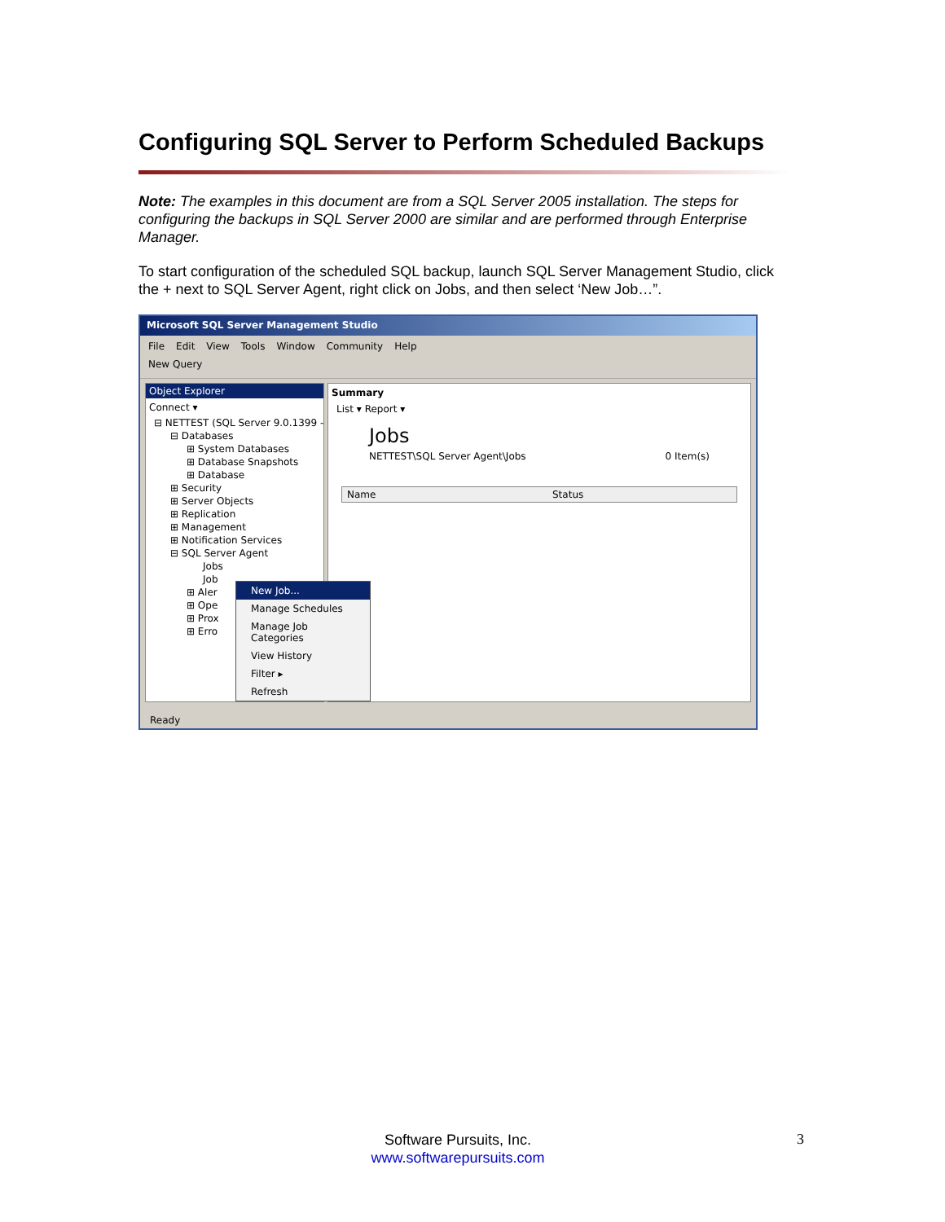Configuring SQL Server to Perform Scheduled Backups
Note: The examples in this document are from a SQL Server 2005 installation. The steps for configuring the backups in SQL Server 2000 are similar and are performed through Enterprise Manager.
To start configuration of the scheduled SQL backup, launch SQL Server Management Studio, click the + next to SQL Server Agent, right click on Jobs, and then select ‘New Job…”.
Microsoft SQL Server Management Studio
File Edit View Tools Window Community Help
New Query
Object Explorer
Connect ▾
⊟ NETTEST (SQL Server 9.0.1399 -
⊟ Databases
⊞ System Databases
⊞ Database Snapshots
⊞ Database
⊞ Security
⊞ Server Objects
⊞ Replication
⊞ Management
⊞ Notification Services
⊟ SQL Server Agent
Jobs
Job
⊞ Aler
⊞ Ope
⊞ Prox
⊞ Erro
Summary
List ▾ Report ▾
Jobs
NETTEST\SQL Server Agent\Jobs 0 Item(s)
Name Status
New Job...
Manage Schedules
Manage Job Categories
View History
Filter ▸
Refresh
Ready
Software Pursuits, Inc.
www.softwarepursuits.com
3